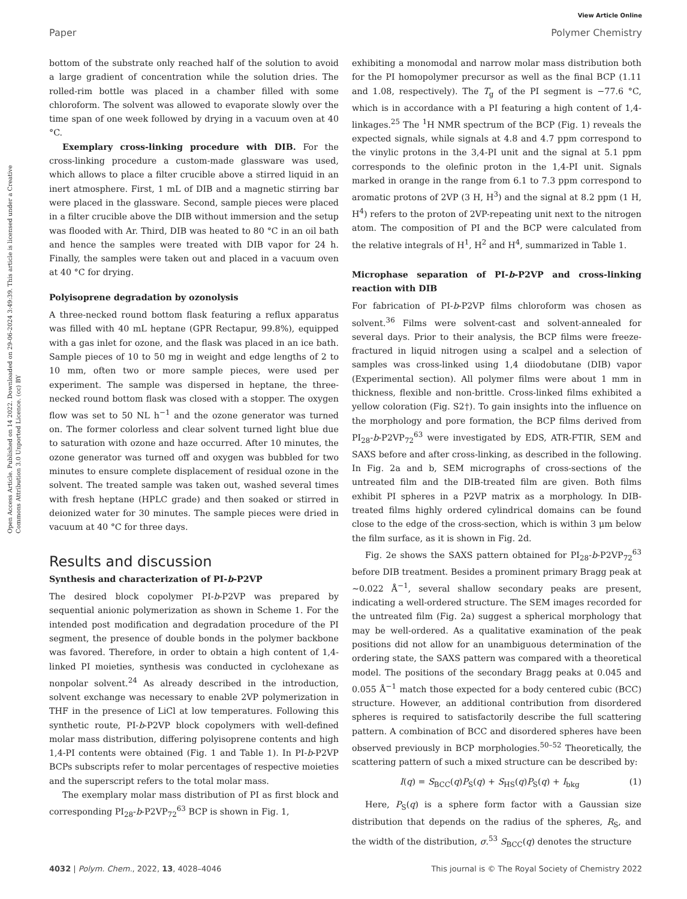View Article Online
Paper Polymer Chemistry
Open Access Article. Published on 14 2022. Downloaded on 29-06-2024 3:49:39. This article is licensed under a Creative Commons Attribution 3.0 Unported Licence. (cc) BY
bottom of the substrate only reached half of the solution to avoid a large gradient of concentration while the solution dries. The rolled-rim bottle was placed in a chamber filled with some chloroform. The solvent was allowed to evaporate slowly over the time span of one week followed by drying in a vacuum oven at 40 °C.
Exemplary cross-linking procedure with DIB. For the cross-linking procedure a custom-made glassware was used, which allows to place a filter crucible above a stirred liquid in an inert atmosphere. First, 1 mL of DIB and a magnetic stirring bar were placed in the glassware. Second, sample pieces were placed in a filter crucible above the DIB without immersion and the setup was flooded with Ar. Third, DIB was heated to 80 °C in an oil bath and hence the samples were treated with DIB vapor for 24 h. Finally, the samples were taken out and placed in a vacuum oven at 40 °C for drying.
Polyisoprene degradation by ozonolysis
A three-necked round bottom flask featuring a reflux apparatus was filled with 40 mL heptane (GPR Rectapur, 99.8%), equipped with a gas inlet for ozone, and the flask was placed in an ice bath. Sample pieces of 10 to 50 mg in weight and edge lengths of 2 to 10 mm, often two or more sample pieces, were used per experiment. The sample was dispersed in heptane, the three-necked round bottom flask was closed with a stopper. The oxygen flow was set to 50 NL h<sup>−1</sup> and the ozone generator was turned on. The former colorless and clear solvent turned light blue due to saturation with ozone and haze occurred. After 10 minutes, the ozone generator was turned off and oxygen was bubbled for two minutes to ensure complete displacement of residual ozone in the solvent. The treated sample was taken out, washed several times with fresh heptane (HPLC grade) and then soaked or stirred in deionized water for 30 minutes. The sample pieces were dried in vacuum at 40 °C for three days.
Results and discussion
Synthesis and characterization of PI-b-P2VP
The desired block copolymer PI-b-P2VP was prepared by sequential anionic polymerization as shown in Scheme 1. For the intended post modification and degradation procedure of the PI segment, the presence of double bonds in the polymer backbone was favored. Therefore, in order to obtain a high content of 1,4-linked PI moieties, synthesis was conducted in cyclohexane as nonpolar solvent.<sup>24</sup> As already described in the introduction, solvent exchange was necessary to enable 2VP polymerization in THF in the presence of LiCl at low temperatures. Following this synthetic route, PI-b-P2VP block copolymers with well-defined molar mass distribution, differing polyisoprene contents and high 1,4-PI contents were obtained (Fig. 1 and Table 1). In PI-b-P2VP BCPs subscripts refer to molar percentages of respective moieties and the superscript refers to the total molar mass.
The exemplary molar mass distribution of PI as first block and corresponding PI<sub>28</sub>-b-P2VP<sub>72</sub><sup>63</sup> BCP is shown in Fig. 1,
exhibiting a monomodal and narrow molar mass distribution both for the PI homopolymer precursor as well as the final BCP (1.11 and 1.08, respectively). The T<sub>g</sub> of the PI segment is −77.6 °C, which is in accordance with a PI featuring a high content of 1,4-linkages.<sup>25</sup> The <sup>1</sup>H NMR spectrum of the BCP (Fig. 1) reveals the expected signals, while signals at 4.8 and 4.7 ppm correspond to the vinylic protons in the 3,4-PI unit and the signal at 5.1 ppm corresponds to the olefinic proton in the 1,4-PI unit. Signals marked in orange in the range from 6.1 to 7.3 ppm correspond to aromatic protons of 2VP (3 H, H<sup>3</sup>) and the signal at 8.2 ppm (1 H, H<sup>4</sup>) refers to the proton of 2VP-repeating unit next to the nitrogen atom. The composition of PI and the BCP were calculated from the relative integrals of H<sup>1</sup>, H<sup>2</sup> and H<sup>4</sup>, summarized in Table 1.
Microphase separation of PI-b-P2VP and cross-linking reaction with DIB
For fabrication of PI-b-P2VP films chloroform was chosen as solvent.<sup>36</sup> Films were solvent-cast and solvent-annealed for several days. Prior to their analysis, the BCP films were freeze-fractured in liquid nitrogen using a scalpel and a selection of samples was cross-linked using 1,4 diiodobutane (DIB) vapor (Experimental section). All polymer films were about 1 mm in thickness, flexible and non-brittle. Cross-linked films exhibited a yellow coloration (Fig. S2†). To gain insights into the influence on the morphology and pore formation, the BCP films derived from PI<sub>28</sub>-b-P2VP<sub>72</sub><sup>63</sup> were investigated by EDS, ATR-FTIR, SEM and SAXS before and after cross-linking, as described in the following. In Fig. 2a and b, SEM micrographs of cross-sections of the untreated film and the DIB-treated film are given. Both films exhibit PI spheres in a P2VP matrix as a morphology. In DIB-treated films highly ordered cylindrical domains can be found close to the edge of the cross-section, which is within 3 μm below the film surface, as it is shown in Fig. 2d.
Fig. 2e shows the SAXS pattern obtained for PI<sub>28</sub>-b-P2VP<sub>72</sub><sup>63</sup> before DIB treatment. Besides a prominent primary Bragg peak at ∼0.022 Å<sup>−1</sup>, several shallow secondary peaks are present, indicating a well-ordered structure. The SEM images recorded for the untreated film (Fig. 2a) suggest a spherical morphology that may be well-ordered. As a qualitative examination of the peak positions did not allow for an unambiguous determination of the ordering state, the SAXS pattern was compared with a theoretical model. The positions of the secondary Bragg peaks at 0.045 and 0.055 Å<sup>−1</sup> match those expected for a body centered cubic (BCC) structure. However, an additional contribution from disordered spheres is required to satisfactorily describe the full scattering pattern. A combination of BCC and disordered spheres have been observed previously in BCP morphologies.<sup>50–52</sup> Theoretically, the scattering pattern of such a mixed structure can be described by:
I(q) = S<sub>BCC</sub>(q)P<sub>S</sub>(q) + S<sub>HS</sub>(q)P<sub>S</sub>(q) + I<sub>bkg</sub> (1)
Here, P<sub>S</sub>(q) is a sphere form factor with a Gaussian size distribution that depends on the radius of the spheres, R<sub>S</sub>, and the width of the distribution, σ.<sup>53</sup> S<sub>BCC</sub>(q) denotes the structure
4032 | Polym. Chem., 2022, 13, 4028–4046 This journal is © The Royal Society of Chemistry 2022